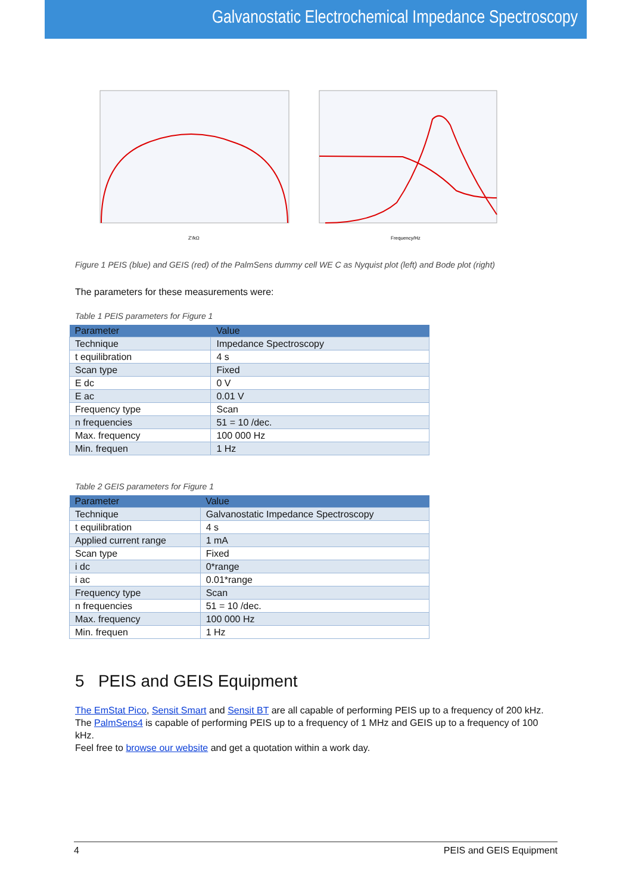Galvanostatic Electrochemical Impedance Spectroscopy
Z'/kΩ
Frequency/Hz
Figure 1 PEIS (blue) and GEIS (red) of the PalmSens dummy cell WE C as Nyquist plot (left) and Bode plot (right)
The parameters for these measurements were:
Table 1 PEIS parameters for Figure 1
| Parameter | Value |
| --- | --- |
| Technique | Impedance Spectroscopy |
| t equilibration | 4 s |
| Scan type | Fixed |
| E dc | 0 V |
| E ac | 0.01 V |
| Frequency type | Scan |
| n frequencies | 51 = 10 /dec. |
| Max. frequency | 100 000 Hz |
| Min. frequen | 1 Hz |
Table 2 GEIS parameters for Figure 1
| Parameter | Value |
| --- | --- |
| Technique | Galvanostatic Impedance Spectroscopy |
| t equilibration | 4 s |
| Applied current range | 1 mA |
| Scan type | Fixed |
| i dc | 0*range |
| i ac | 0.01*range |
| Frequency type | Scan |
| n frequencies | 51 = 10 /dec. |
| Max. frequency | 100 000 Hz |
| Min. frequen | 1 Hz |
5 PEIS and GEIS Equipment
The EmStat Pico, Sensit Smart and Sensit BT are all capable of performing PEIS up to a frequency of 200 kHz.
The PalmSens4 is capable of performing PEIS up to a frequency of 1 MHz and GEIS up to a frequency of 100 kHz.
Feel free to browse our website and get a quotation within a work day.
4 PEIS and GEIS Equipment